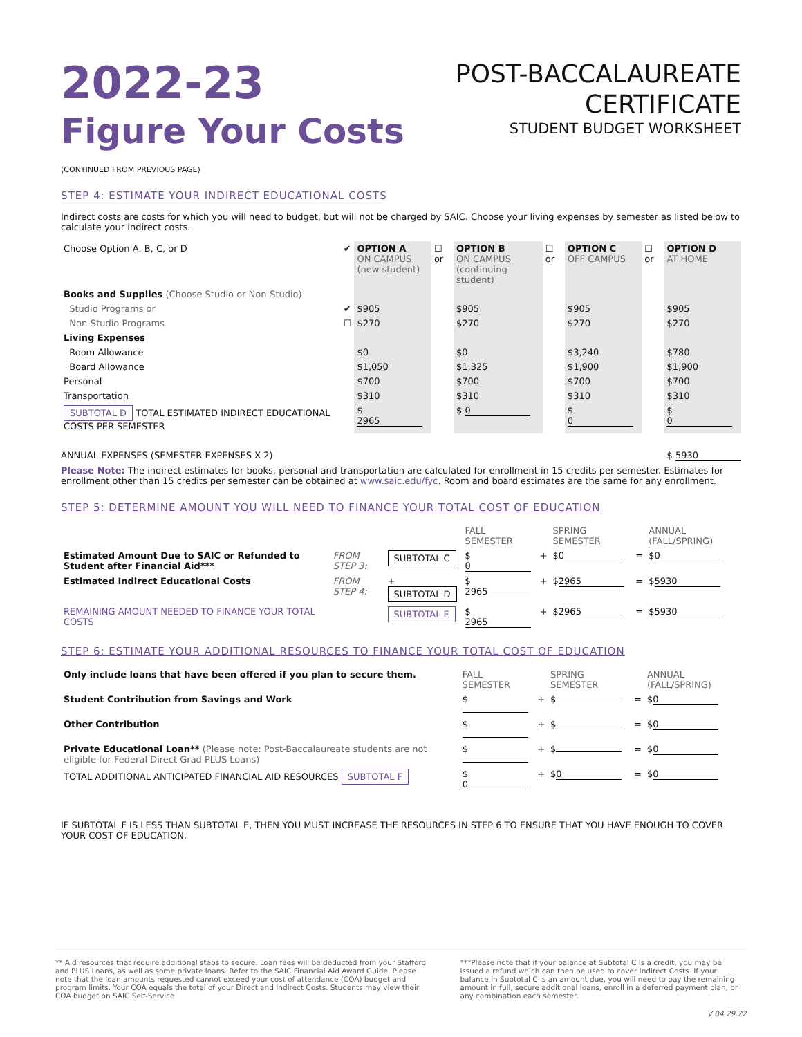2022-23
Figure Your Costs
POST-BACCALAUREATE
CERTIFICATE
STUDENT BUDGET WORKSHEET
(CONTINUED FROM PREVIOUS PAGE)
STEP 4: ESTIMATE YOUR INDIRECT EDUCATIONAL COSTS
Indirect costs are costs for which you will need to budget, but will not be charged by SAIC. Choose your living expenses by semester as listed below to calculate your indirect costs.
| Choose Option A, B, C, or D | ✔ | OPTION A ON CAMPUS (new student) | ☐ or | OPTION B ON CAMPUS (continuing student) | ☐ or | OPTION C OFF CAMPUS | ☐ or | OPTION D AT HOME |
| Books and Supplies (Choose Studio or Non-Studio) | | | | | | | | |
| Studio Programs or | ✔ | $905 | | $905 | | $905 | | $905 |
| Non-Studio Programs | ☐ | $270 | | $270 | | $270 | | $270 |
| Living Expenses | | | | | | | | |
| Room Allowance | | $0 | | $0 | | $3,240 | | $780 |
| Board Allowance | | $1,050 | | $1,325 | | $1,900 | | $1,900 |
| Personal | | $700 | | $700 | | $700 | | $700 |
| Transportation | | $310 | | $310 | | $310 | | $310 |
| SUBTOTAL D TOTAL ESTIMATED INDIRECT EDUCATIONAL COSTS PER SEMESTER | | $ 2965 | | $ 0 | | $ 0 | | $ 0 |
ANNUAL EXPENSES (SEMESTER EXPENSES X 2) $ 5930
Please Note: The indirect estimates for books, personal and transportation are calculated for enrollment in 15 credits per semester. Estimates for enrollment other than 15 credits per semester can be obtained at www.saic.edu/fyc. Room and board estimates are the same for any enrollment.
STEP 5: DETERMINE AMOUNT YOU WILL NEED TO FINANCE YOUR TOTAL COST OF EDUCATION
| | | | FALL SEMESTER | | SPRING SEMESTER | | ANNUAL (FALL/SPRING) |
| Estimated Amount Due to SAIC or Refunded to Student after Financial Aid*** | FROM STEP 3: | SUBTOTAL C | $ 0 | + | $ 0 | = | $ 0 |
| Estimated Indirect Educational Costs | FROM STEP 4: | + SUBTOTAL D | $ 2965 | + | $ 2965 | = | $ 5930 |
| REMAINING AMOUNT NEEDED TO FINANCE YOUR TOTAL COSTS | | SUBTOTAL E | $ 2965 | + | $ 2965 | = | $ 5930 |
STEP 6: ESTIMATE YOUR ADDITIONAL RESOURCES TO FINANCE YOUR TOTAL COST OF EDUCATION
| Only include loans that have been offered if you plan to secure them. | FALL SEMESTER | | SPRING SEMESTER | | ANNUAL (FALL/SPRING) |
| Student Contribution from Savings and Work | $ | + | $ | = | $ 0 |
| Other Contribution | $ | + | $ | = | $ 0 |
| Private Educational Loan** (Please note: Post-Baccalaureate students are not eligible for Federal Direct Grad PLUS Loans) | $ | + | $ | = | $ 0 |
| TOTAL ADDITIONAL ANTICIPATED FINANCIAL AID RESOURCES SUBTOTAL F | $ 0 | + | $ 0 | = | $ 0 |
IF SUBTOTAL F IS LESS THAN SUBTOTAL E, THEN YOU MUST INCREASE THE RESOURCES IN STEP 6 TO ENSURE THAT YOU HAVE ENOUGH TO COVER YOUR COST OF EDUCATION.
** Aid resources that require additional steps to secure. Loan fees will be deducted from your Stafford and PLUS Loans, as well as some private loans. Refer to the SAIC Financial Aid Award Guide. Please note that the loan amounts requested cannot exceed your cost of attendance (COA) budget and program limits. Your COA equals the total of your Direct and Indirect Costs. Students may view their COA budget on SAIC Self-Service.
***Please note that if your balance at Subtotal C is a credit, you may be issued a refund which can then be used to cover Indirect Costs. If your balance in Subtotal C is an amount due, you will need to pay the remaining amount in full, secure additional loans, enroll in a deferred payment plan, or any combination each semester.
V 04.29.22